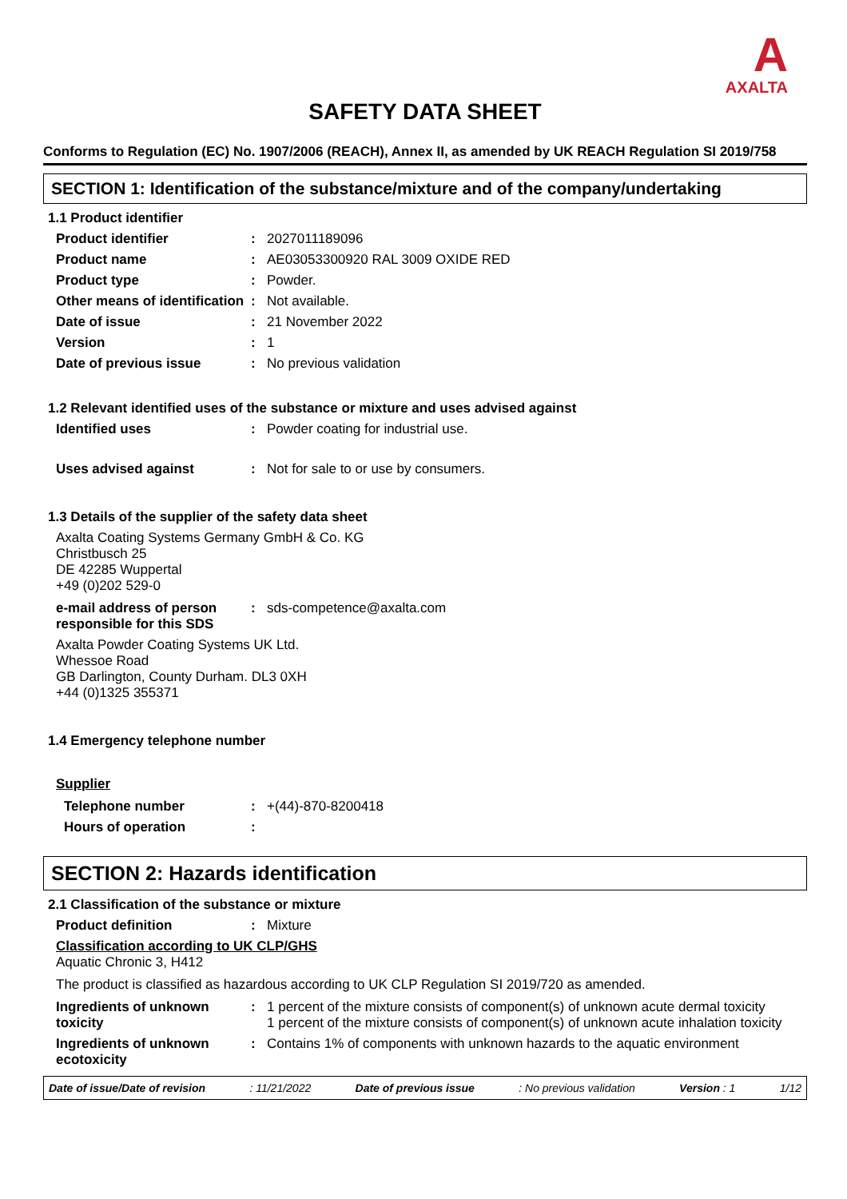A
AXALTA
SAFETY DATA SHEET
Conforms to Regulation (EC) No. 1907/2006 (REACH), Annex II, as amended by UK REACH Regulation SI 2019/758
SECTION 1: Identification of the substance/mixture and of the company/undertaking
1.1 Product identifier
Product identifier : 2027011189096
Product name : AE03053300920 RAL 3009 OXIDE RED
Product type : Powder.
Other means of identification
: Not available.
Date of issue : 21 November 2022
Version : 1
Date of previous issue : No previous validation
1.2 Relevant identified uses of the substance or mixture and uses advised against
Identified uses : Powder coating for industrial use.
Uses advised against : Not for sale to or use by consumers.
1.3 Details of the supplier of the safety data sheet
Axalta Coating Systems Germany GmbH & Co. KG
Christbusch 25
DE 42285 Wuppertal
+49 (0)202 529-0
e-mail address of person responsible for this SDS
: sds-competence@axalta.com
Axalta Powder Coating Systems UK Ltd.
Whessoe Road
GB Darlington, County Durham. DL3 0XH
+44 (0)1325 355371
1.4 Emergency telephone number
Supplier
Telephone number : +(44)-870-8200418
Hours of operation :
SECTION 2: Hazards identification
2.1 Classification of the substance or mixture
Product definition : Mixture
Classification according to UK CLP/GHS
Aquatic Chronic 3, H412
The product is classified as hazardous according to UK CLP Regulation SI 2019/720 as amended.
Ingredients of unknown toxicity
: 1 percent of the mixture consists of component(s) of unknown acute dermal toxicity
1 percent of the mixture consists of component(s) of unknown acute inhalation toxicity
Ingredients of unknown ecotoxicity
: Contains 1% of components with unknown hazards to the aquatic environment
Date of issue/Date of revision: 11/21/2022 Date of previous issue: No previous validation Version : 1 1/12